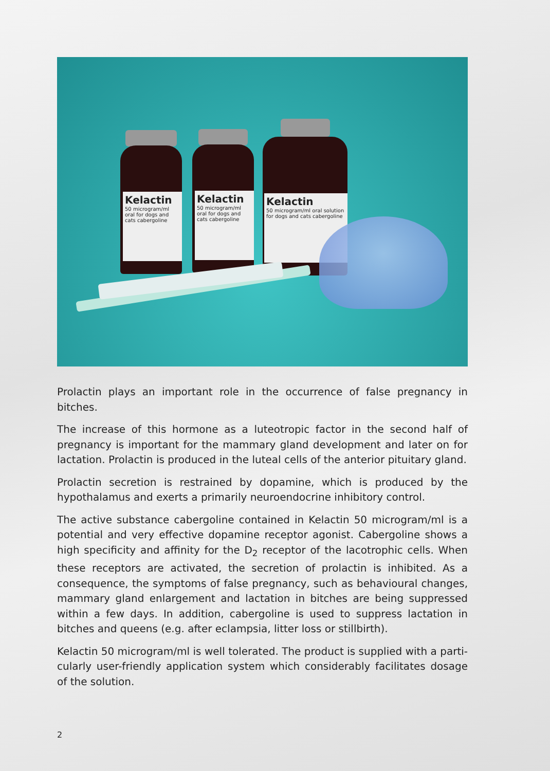Kelactin
50 microgram/ml oral for dogs and cats cabergoline
Kelactin
50 microgram/ml oral for dogs and cats cabergoline
Kelactin
50 microgram/ml oral solution for dogs and cats cabergoline
Prolactin plays an important role in the occurrence of false pregnancy in bitches.
The increase of this hormone as a luteotropic factor in the second half of pregnancy is important for the mammary gland development and later on for lactation. Pro­lactin is produced in the luteal cells of the anterior pituitary gland.
Prolactin secretion is restrained by dopamine, which is produced by the hypotha­lamus and exerts a primarily neuroendocrine inhibitory control.
The active substance cabergoline contained in Kelactin 50 microgram/ml is a po­tential and very effective dopamine receptor agonist. Cabergoline shows a high specificity and affinity for the D<sub>2</sub> receptor of the lacotrophic cells. When these receptors are activated, the secretion of prolactin is inhibited. As a consequence, the symptoms of false pregnancy, such as behavioural changes, mammary gland enlargement and lactation in bitches are being suppressed within a few days. In addition, cabergoline is used to suppress lactation in bitches and queens (e.g. after eclampsia, litter loss or stillbirth).
Kelactin 50 microgram/ml is well tolerated. The product is supplied with a parti­cularly user-friendly application system which considerably facilitates dosage of the solution.
2